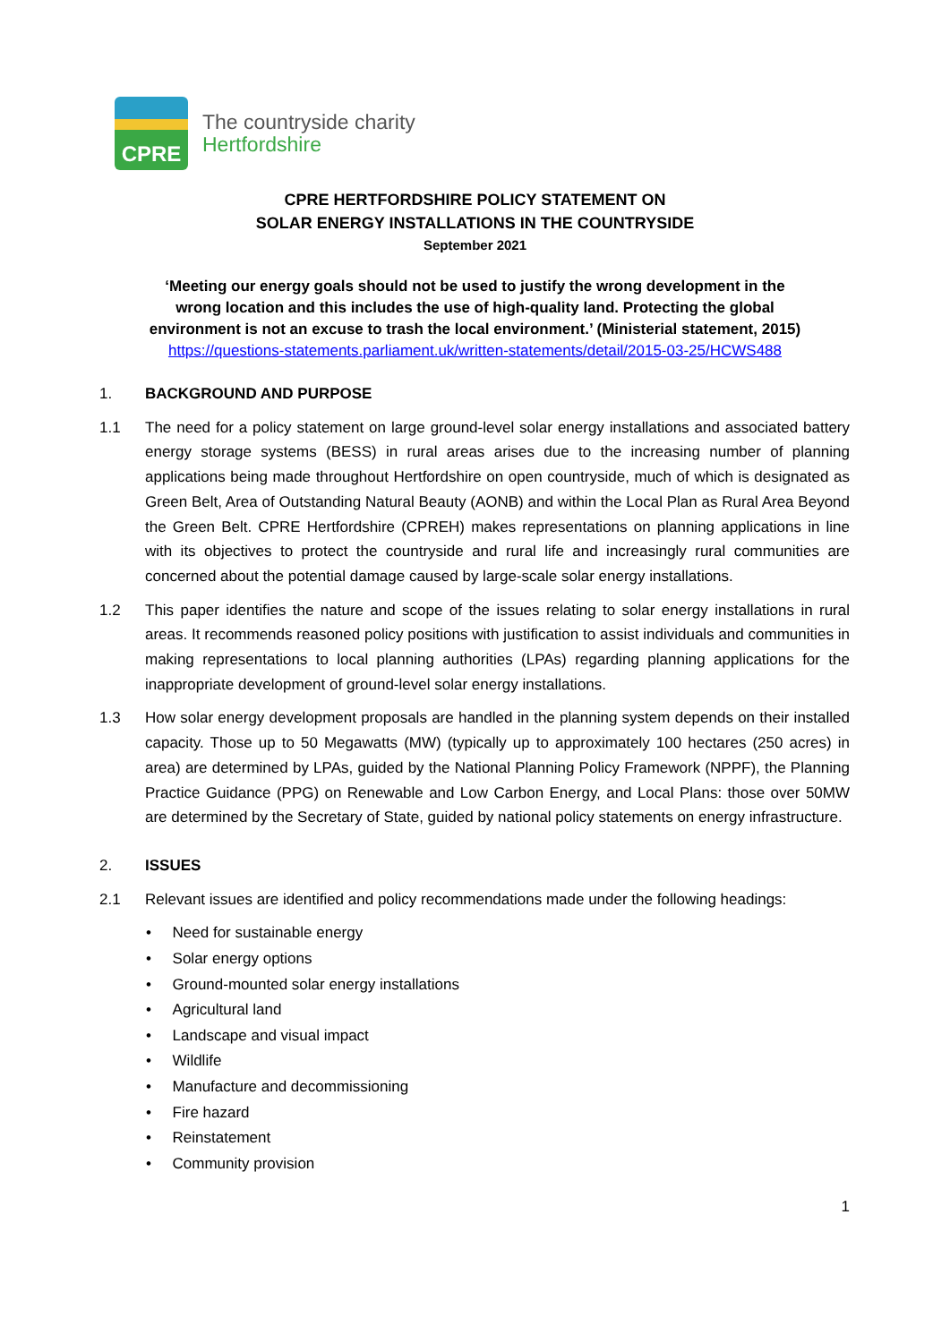CPRE
The countryside charity
Hertfordshire
CPRE HERTFORDSHIRE POLICY STATEMENT ON
SOLAR ENERGY INSTALLATIONS IN THE COUNTRYSIDE
September 2021
‘Meeting our energy goals should not be used to justify the wrong development in the
wrong location and this includes the use of high-quality land. Protecting the global
environment is not an excuse to trash the local environment.’ (Ministerial statement, 2015)
https://questions-statements.parliament.uk/written-statements/detail/2015-03-25/HCWS488
1. BACKGROUND AND PURPOSE
1.1 The need for a policy statement on large ground-level solar energy installations and associated battery energy storage systems (BESS) in rural areas arises due to the increasing number of planning applications being made throughout Hertfordshire on open countryside, much of which is designated as Green Belt, Area of Outstanding Natural Beauty (AONB) and within the Local Plan as Rural Area Beyond the Green Belt. CPRE Hertfordshire (CPREH) makes representations on planning applications in line with its objectives to protect the countryside and rural life and increasingly rural communities are concerned about the potential damage caused by large-scale solar energy installations.
1.2 This paper identifies the nature and scope of the issues relating to solar energy installations in rural areas. It recommends reasoned policy positions with justification to assist individuals and communities in making representations to local planning authorities (LPAs) regarding planning applications for the inappropriate development of ground-level solar energy installations.
1.3 How solar energy development proposals are handled in the planning system depends on their installed capacity. Those up to 50 Megawatts (MW) (typically up to approximately 100 hectares (250 acres) in area) are determined by LPAs, guided by the National Planning Policy Framework (NPPF), the Planning Practice Guidance (PPG) on Renewable and Low Carbon Energy, and Local Plans: those over 50MW are determined by the Secretary of State, guided by national policy statements on energy infrastructure.
2. ISSUES
2.1 Relevant issues are identified and policy recommendations made under the following headings:
• Need for sustainable energy
• Solar energy options
• Ground-mounted solar energy installations
• Agricultural land
• Landscape and visual impact
• Wildlife
• Manufacture and decommissioning
• Fire hazard
• Reinstatement
• Community provision
1